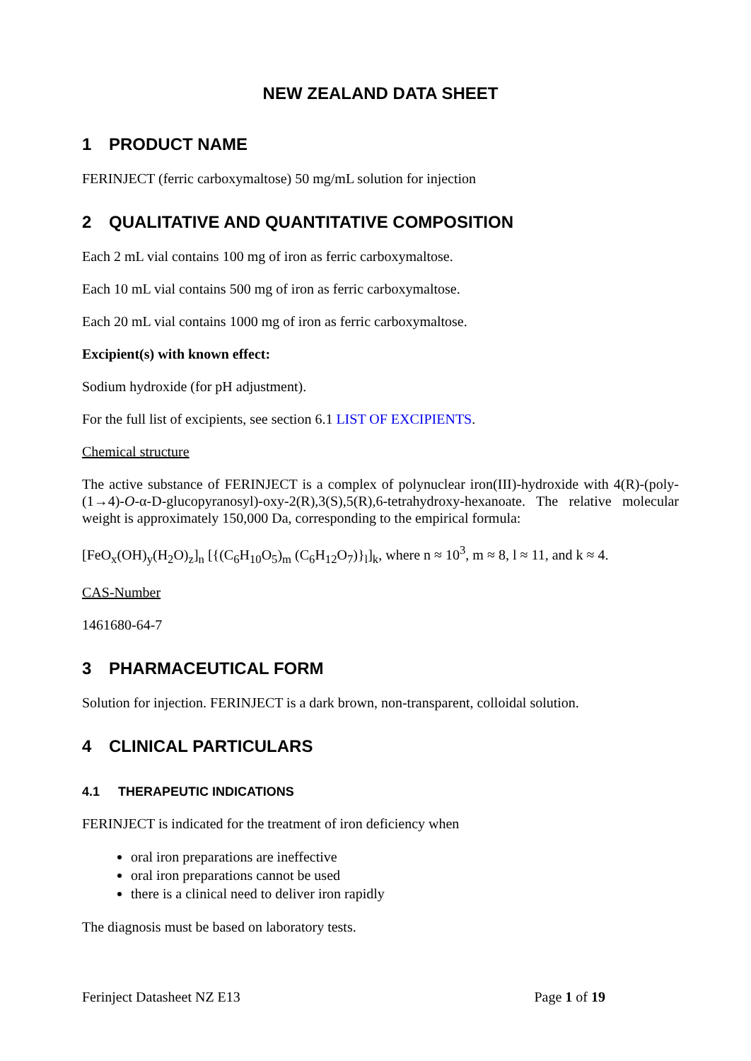NEW ZEALAND DATA SHEET
1 PRODUCT NAME
FERINJECT (ferric carboxymaltose) 50 mg/mL solution for injection
2 QUALITATIVE AND QUANTITATIVE COMPOSITION
Each 2 mL vial contains 100 mg of iron as ferric carboxymaltose.
Each 10 mL vial contains 500 mg of iron as ferric carboxymaltose.
Each 20 mL vial contains 1000 mg of iron as ferric carboxymaltose.
Excipient(s) with known effect:
Sodium hydroxide (for pH adjustment).
For the full list of excipients, see section 6.1 LIST OF EXCIPIENTS.
Chemical structure
The active substance of FERINJECT is a complex of polynuclear iron(III)-hydroxide with 4(R)-(poly-(1→4)-O-α-D-glucopyranosyl)-oxy-2(R),3(S),5(R),6-tetrahydroxy-hexanoate. The relative molecular weight is approximately 150,000 Da, corresponding to the empirical formula:
[FeO<sub>x</sub>(OH)<sub>y</sub>(H<sub>2</sub>O)<sub>z</sub>]<sub>n</sub> [{(C<sub>6</sub>H<sub>10</sub>O<sub>5</sub>)<sub>m</sub> (C<sub>6</sub>H<sub>12</sub>O<sub>7</sub>)}<sub>l</sub>]<sub>k</sub>, where n ≈ 10<sup>3</sup>, m ≈ 8, l ≈ 11, and k ≈ 4.
CAS-Number
1461680-64-7
3 PHARMACEUTICAL FORM
Solution for injection. FERINJECT is a dark brown, non-transparent, colloidal solution.
4 CLINICAL PARTICULARS
4.1 THERAPEUTIC INDICATIONS
FERINJECT is indicated for the treatment of iron deficiency when
oral iron preparations are ineffective
oral iron preparations cannot be used
there is a clinical need to deliver iron rapidly
The diagnosis must be based on laboratory tests.
Ferinject Datasheet NZ E13 Page 1 of 19